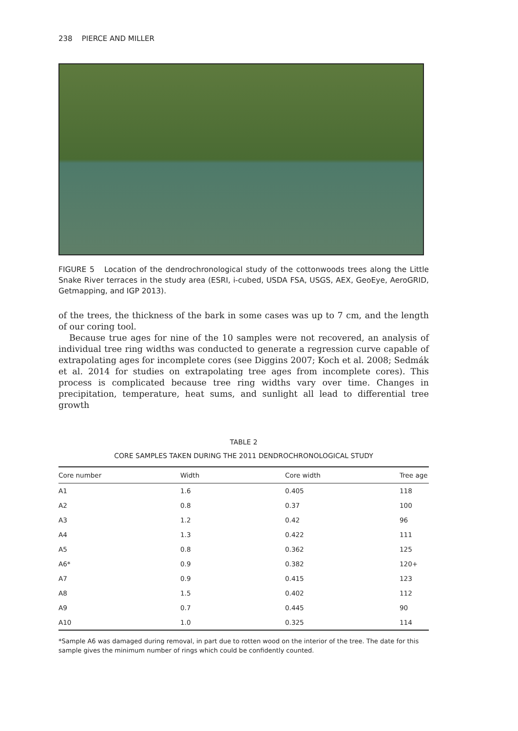238 PIERCE AND MILLER
FIGURE 5 Location of the dendrochronological study of the cottonwoods trees along the Little Snake River terraces in the study area (ESRI, i-cubed, USDA FSA, USGS, AEX, GeoEye, AeroGRID, Getmapping, and IGP 2013).
of the trees, the thickness of the bark in some cases was up to 7 cm, and the length of our coring tool.
Because true ages for nine of the 10 samples were not recovered, an analysis of individual tree ring widths was conducted to generate a regression curve capable of extrapolating ages for incomplete cores (see Diggins 2007; Koch et al. 2008; Sedmák et al. 2014 for studies on extrapolating tree ages from incomplete cores). This process is complicated because tree ring widths vary over time. Changes in precipitation, temperature, heat sums, and sunlight all lead to differential tree growth
TABLE 2
CORE SAMPLES TAKEN DURING THE 2011 DENDROCHRONOLOGICAL STUDY
| Core number | Width | Core width | Tree age |
| --- | --- | --- | --- |
| A1 | 1.6 | 0.405 | 118 |
| A2 | 0.8 | 0.37 | 100 |
| A3 | 1.2 | 0.42 | 96 |
| A4 | 1.3 | 0.422 | 111 |
| A5 | 0.8 | 0.362 | 125 |
| A6* | 0.9 | 0.382 | 120+ |
| A7 | 0.9 | 0.415 | 123 |
| A8 | 1.5 | 0.402 | 112 |
| A9 | 0.7 | 0.445 | 90 |
| A10 | 1.0 | 0.325 | 114 |
*Sample A6 was damaged during removal, in part due to rotten wood on the interior of the tree. The date for this sample gives the minimum number of rings which could be confidently counted.